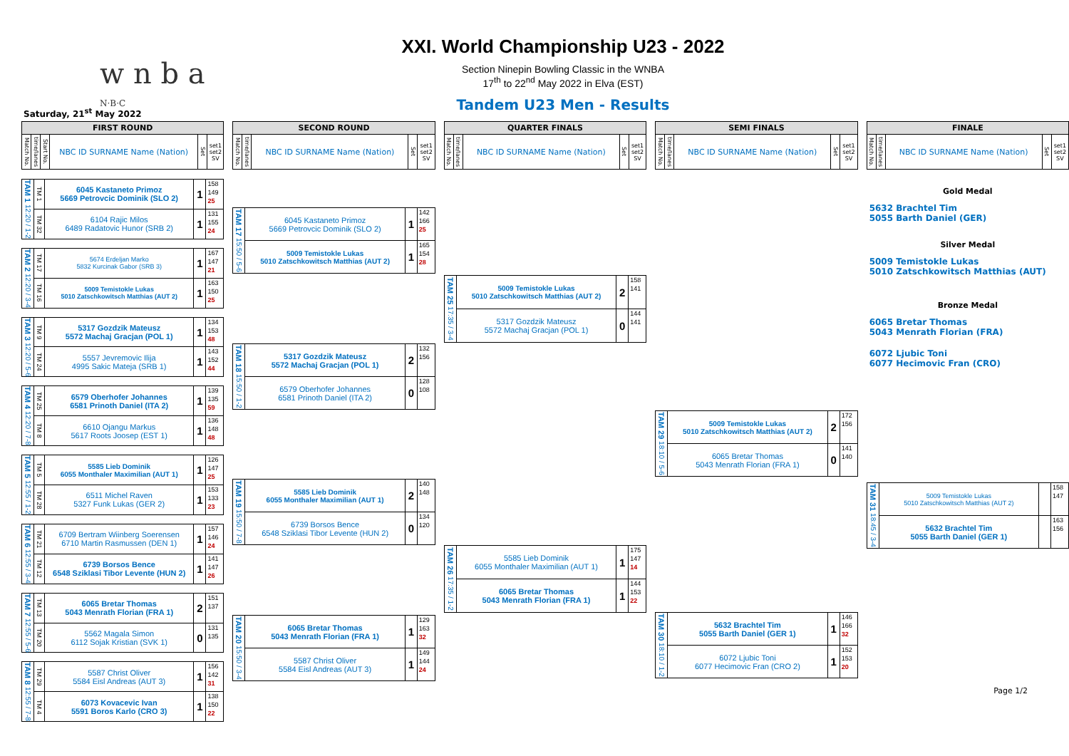w n b a <sup>N·B·C</sup>
XXI. World Championship U23 - 2022
Section Ninepin Bowling Classic in the WNBA
17<sup>th</sup> to 22<sup>nd</sup> May 2022 in Elva (EST)
Tandem U23 Men - Results
Saturday, 21<sup>st</sup> May 2022
| FIRST ROUND | | | | | |
| --- | --- | --- | --- | --- | --- |
| Match No. | time/lanes | Start No. | NBC ID SURNAME Name (Nation) | Set | set1 set2 SV |
| TAM 1 12:20 / 1-2 | TM 1 | 6045 Kastaneto Primoz 5669 Petrovcic Dominik (SLO 2) | 1 | 158 149 25 |
| | TM 32 | 6104 Rajic Milos 6489 Radatovic Hunor (SRB 2) | 1 | 131 155 24 |
| TAM 2 12:20 / 3-4 | TM 17 | 5674 Erdeljan Marko 5832 Kurcinak Gabor (SRB 3) | 1 | 167 147 21 |
| | TM 16 | 5009 Temistokle Lukas 5010 Zatschkowitsch Matthias (AUT 2) | 1 | 163 150 25 |
| TAM 3 12:20 / 5-6 | TM 9 | 5317 Gozdzik Mateusz 5572 Machaj Gracjan (POL 1) | 1 | 134 153 48 |
| | TM 24 | 5557 Jevremovic Ilija 4995 Sakic Mateja (SRB 1) | 1 | 143 152 44 |
| TAM 4 12:20 / 7-8 | TM 25 | 6579 Oberhofer Johannes 6581 Prinoth Daniel (ITA 2) | 1 | 139 135 59 |
| | TM 8 | 6610 Ojangu Markus 5617 Roots Joosep (EST 1) | 1 | 136 148 48 |
| TAM 5 12:55 / 1-2 | TM 5 | 5585 Lieb Dominik 6055 Monthaler Maximilian (AUT 1) | 1 | 126 147 25 |
| | TM 28 | 6511 Michel Raven 5327 Funk Lukas (GER 2) | 1 | 153 133 23 |
| TAM 6 12:55 / 3-4 | TM 21 | 6709 Bertram Wiinberg Soerensen 6710 Martin Rasmussen (DEN 1) | 1 | 157 146 24 |
| | TM 12 | 6739 Borsos Bence 6548 Sziklasi Tibor Levente (HUN 2) | 1 | 141 147 26 |
| TAM 7 12:55 / 5-6 | TM 13 | 6065 Bretar Thomas 5043 Menrath Florian (FRA 1) | 2 | 151 137 |
| | TM 20 | 5562 Magala Simon 6112 Sojak Kristian (SVK 1) | 0 | 131 135 |
| TAM 8 12:55 / 7-8 | TM 29 | 5587 Christ Oliver 5584 Eisl Andreas (AUT 3) | 1 | 156 142 31 |
| | TM 4 | 6073 Kovacevic Ivan 5591 Boros Karlo (CRO 3) | 1 | 138 150 22 |
| SECOND ROUND | | | | |
| --- | --- | --- | --- | --- |
| Match No. | time/lanes | NBC ID SURNAME Name (Nation) | Set | set1 set2 SV |
| TAM 17 15:50 / 5-6 | 6045 Kastaneto Primoz 5669 Petrovcic Dominik (SLO 2) | 1 | 142 166 25 |
| | 5009 Temistokle Lukas 5010 Zatschkowitsch Matthias (AUT 2) | 1 | 165 154 28 |
| TAM 18 15:50 / 1-2 | 5317 Gozdzik Mateusz 5572 Machaj Gracjan (POL 1) | 2 | 132 156 |
| | 6579 Oberhofer Johannes 6581 Prinoth Daniel (ITA 2) | 0 | 128 108 |
| TAM 19 15:50 / 7-8 | 5585 Lieb Dominik 6055 Monthaler Maximilian (AUT 1) | 2 | 140 148 |
| | 6739 Borsos Bence 6548 Sziklasi Tibor Levente (HUN 2) | 0 | 134 120 |
| TAM 20 15:50 / 3-4 | 6065 Bretar Thomas 5043 Menrath Florian (FRA 1) | 1 | 129 163 32 |
| | 5587 Christ Oliver 5584 Eisl Andreas (AUT 3) | 1 | 149 144 24 |
| QUARTER FINALS | | | | |
| --- | --- | --- | --- | --- |
| Match No. | time/lanes | NBC ID SURNAME Name (Nation) | Set | set1 set2 SV |
| TAM 25 17:35 / 3-4 | 5009 Temistokle Lukas 5010 Zatschkowitsch Matthias (AUT 2) | 2 | 158 141 |
| | 5317 Gozdzik Mateusz 5572 Machaj Gracjan (POL 1) | 0 | 144 141 |
| TAM 26 17:35 / 1-2 | 5585 Lieb Dominik 6055 Monthaler Maximilian (AUT 1) | 1 | 175 147 14 |
| | 6065 Bretar Thomas 5043 Menrath Florian (FRA 1) | 1 | 144 153 22 |
| SEMI FINALS | | | | |
| --- | --- | --- | --- | --- |
| Match No. | time/lanes | NBC ID SURNAME Name (Nation) | Set | set1 set2 SV |
| TAM 29 18:10 / 5-6 | 5009 Temistokle Lukas 5010 Zatschkowitsch Matthias (AUT 2) | 2 | 172 156 |
| | 6065 Bretar Thomas 5043 Menrath Florian (FRA 1) | 0 | 141 140 |
| TAM 30 18:10 / 1-2 | 5632 Brachtel Tim 5055 Barth Daniel (GER 1) | 1 | 146 166 32 |
| | 6072 Ljubic Toni 6077 Hecimovic Fran (CRO 2) | 1 | 152 153 20 |
| FINALE | | | | |
| --- | --- | --- | --- | --- |
| Match No. | time/lanes | NBC ID SURNAME Name (Nation) | Set | set1 set2 SV |
Gold Medal
5632 Brachtel Tim
5055 Barth Daniel (GER)
Silver Medal
5009 Temistokle Lukas
5010 Zatschkowitsch Matthias (AUT)
Bronze Medal
6065 Bretar Thomas
5043 Menrath Florian (FRA)
6072 Ljubic Toni
6077 Hecimovic Fran (CRO)
| TAM 31 18:45 / 3-4 | 5009 Temistokle Lukas 5010 Zatschkowitsch Matthias (AUT 2) | | 158 147 |
| | 5632 Brachtel Tim 5055 Barth Daniel (GER 1) | | 163 156 |
Page 1/2